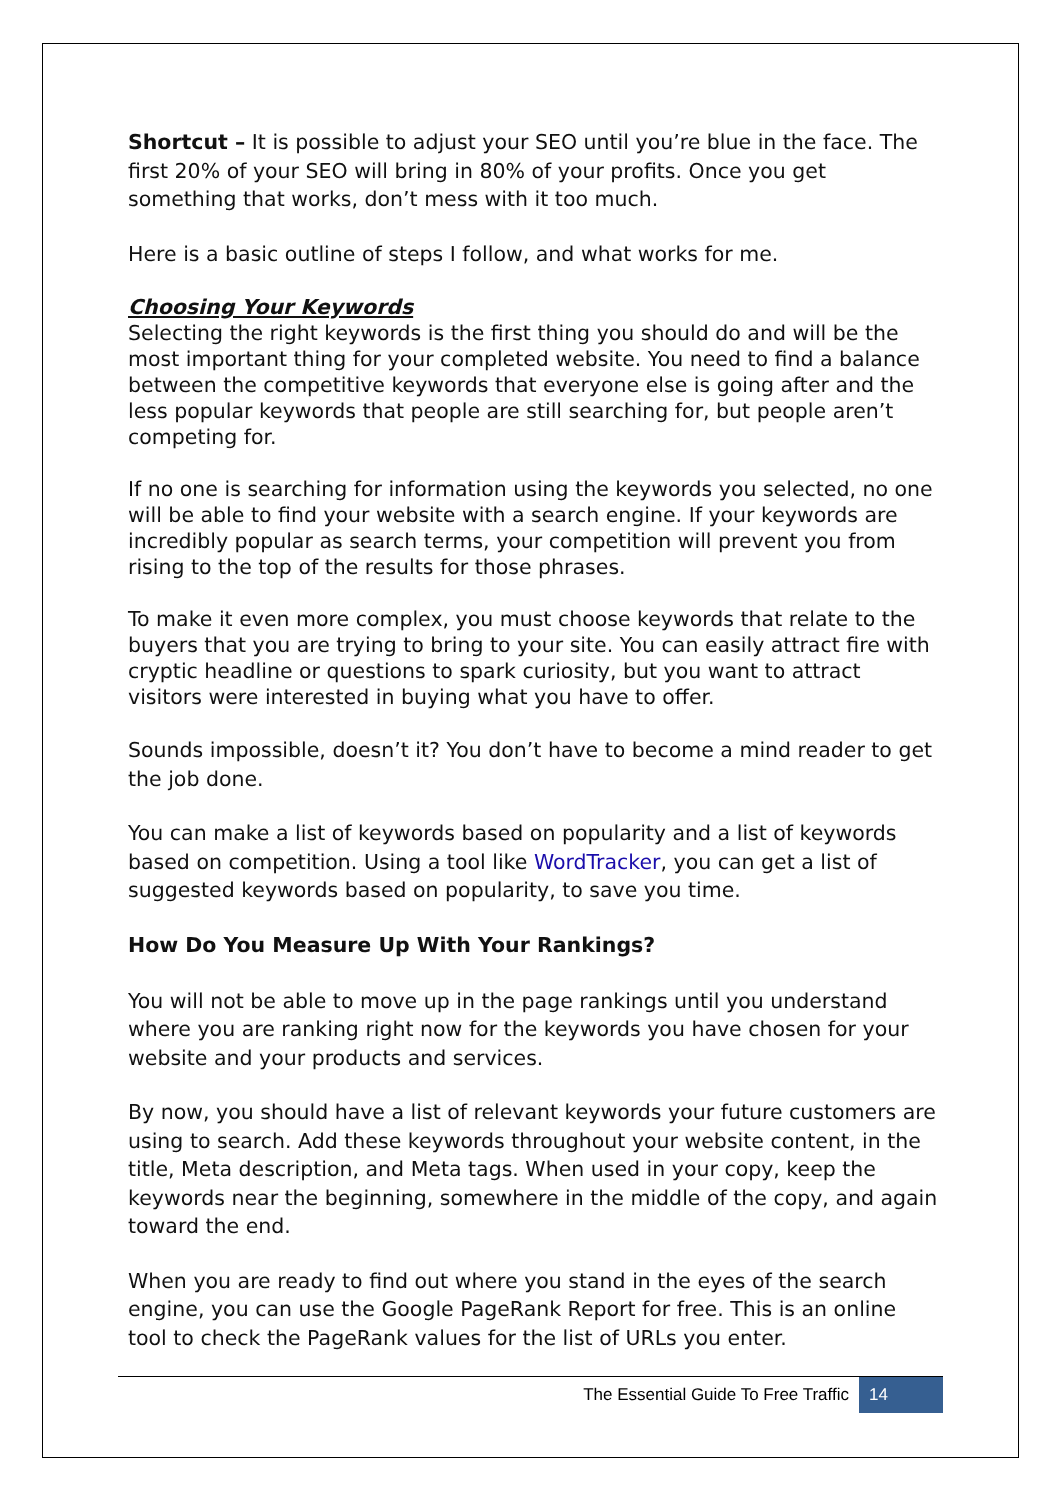Shortcut – It is possible to adjust your SEO until you’re blue in the face. The first 20% of your SEO will bring in 80% of your profits. Once you get something that works, don’t mess with it too much.
Here is a basic outline of steps I follow, and what works for me.
Choosing Your Keywords
Selecting the right keywords is the first thing you should do and will be the most important thing for your completed website. You need to find a balance between the competitive keywords that everyone else is going after and the less popular keywords that people are still searching for, but people aren’t competing for.
If no one is searching for information using the keywords you selected, no one will be able to find your website with a search engine. If your keywords are incredibly popular as search terms, your competition will prevent you from rising to the top of the results for those phrases.
To make it even more complex, you must choose keywords that relate to the buyers that you are trying to bring to your site. You can easily attract fire with cryptic headline or questions to spark curiosity, but you want to attract visitors were interested in buying what you have to offer.
Sounds impossible, doesn’t it? You don’t have to become a mind reader to get the job done.
You can make a list of keywords based on popularity and a list of keywords based on competition. Using a tool like WordTracker, you can get a list of suggested keywords based on popularity, to save you time.
How Do You Measure Up With Your Rankings?
You will not be able to move up in the page rankings until you understand where you are ranking right now for the keywords you have chosen for your website and your products and services.
By now, you should have a list of relevant keywords your future customers are using to search. Add these keywords throughout your website content, in the title, Meta description, and Meta tags. When used in your copy, keep the keywords near the beginning, somewhere in the middle of the copy, and again toward the end.
When you are ready to find out where you stand in the eyes of the search engine, you can use the Google PageRank Report for free. This is an online tool to check the PageRank values for the list of URLs you enter.
The Essential Guide To Free Traffic 14